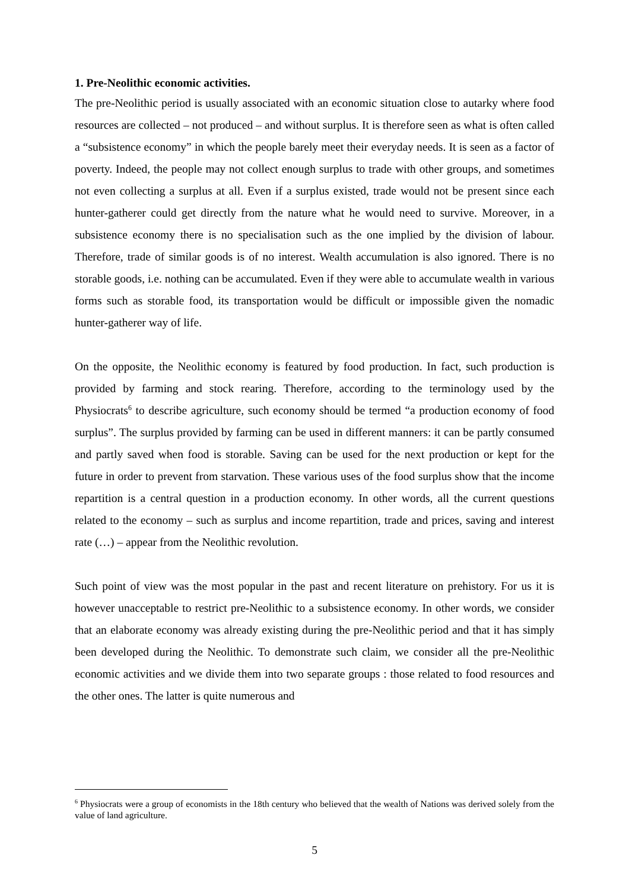1. Pre-Neolithic economic activities.
The pre-Neolithic period is usually associated with an economic situation close to autarky where food resources are collected – not produced – and without surplus. It is therefore seen as what is often called a “subsistence economy” in which the people barely meet their everyday needs. It is seen as a factor of poverty. Indeed, the people may not collect enough surplus to trade with other groups, and sometimes not even collecting a surplus at all. Even if a surplus existed, trade would not be present since each hunter-gatherer could get directly from the nature what he would need to survive. Moreover, in a subsistence economy there is no specialisation such as the one implied by the division of labour. Therefore, trade of similar goods is of no interest. Wealth accumulation is also ignored. There is no storable goods, i.e. nothing can be accumulated. Even if they were able to accumulate wealth in various forms such as storable food, its transportation would be difficult or impossible given the nomadic hunter-gatherer way of life.
On the opposite, the Neolithic economy is featured by food production. In fact, such production is provided by farming and stock rearing. Therefore, according to the terminology used by the Physiocrats<sup>6</sup> to describe agriculture, such economy should be termed “a production economy of food surplus”. The surplus provided by farming can be used in different manners: it can be partly consumed and partly saved when food is storable. Saving can be used for the next production or kept for the future in order to prevent from starvation. These various uses of the food surplus show that the income repartition is a central question in a production economy. In other words, all the current questions related to the economy – such as surplus and income repartition, trade and prices, saving and interest rate (…) – appear from the Neolithic revolution.
Such point of view was the most popular in the past and recent literature on prehistory. For us it is however unacceptable to restrict pre-Neolithic to a subsistence economy. In other words, we consider that an elaborate economy was already existing during the pre-Neolithic period and that it has simply been developed during the Neolithic. To demonstrate such claim, we consider all the pre-Neolithic economic activities and we divide them into two separate groups : those related to food resources and the other ones. The latter is quite numerous and
<sup>6</sup> Physiocrats were a group of economists in the 18th century who believed that the wealth of Nations was derived solely from the value of land agriculture.
5